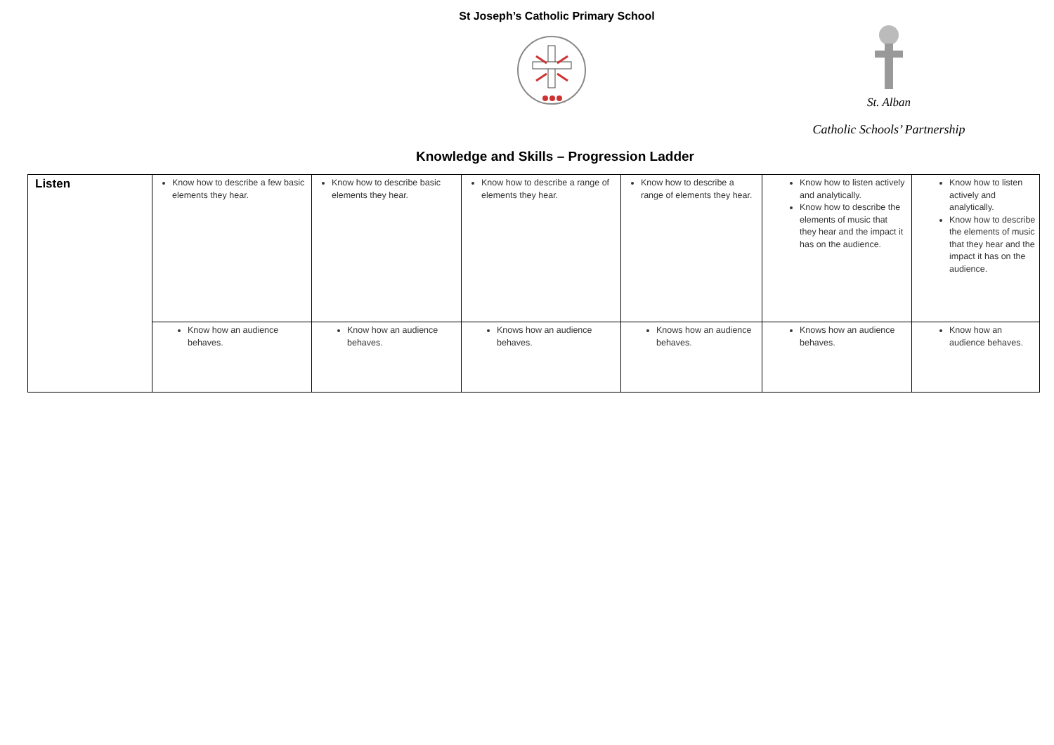St Joseph’s Catholic Primary School
St. Alban
Catholic Schools’ Partnership
Knowledge and Skills – Progression Ladder
| Listen | Know how to describe a few basic elements they hear. | Know how to describe basic elements they hear. | Know how to describe a range of elements they hear. | Know how to describe a range of elements they hear. | Know how to listen actively and analytically. Know how to describe the elements of music that they hear and the impact it has on the audience. | Know how to listen actively and analytically. Know how to describe the elements of music that they hear and the impact it has on the audience. |
| | Know how an audience behaves. | Know how an audience behaves. | Knows how an audience behaves. | Knows how an audience behaves. | Knows how an audience behaves. | Know how an audience behaves. |